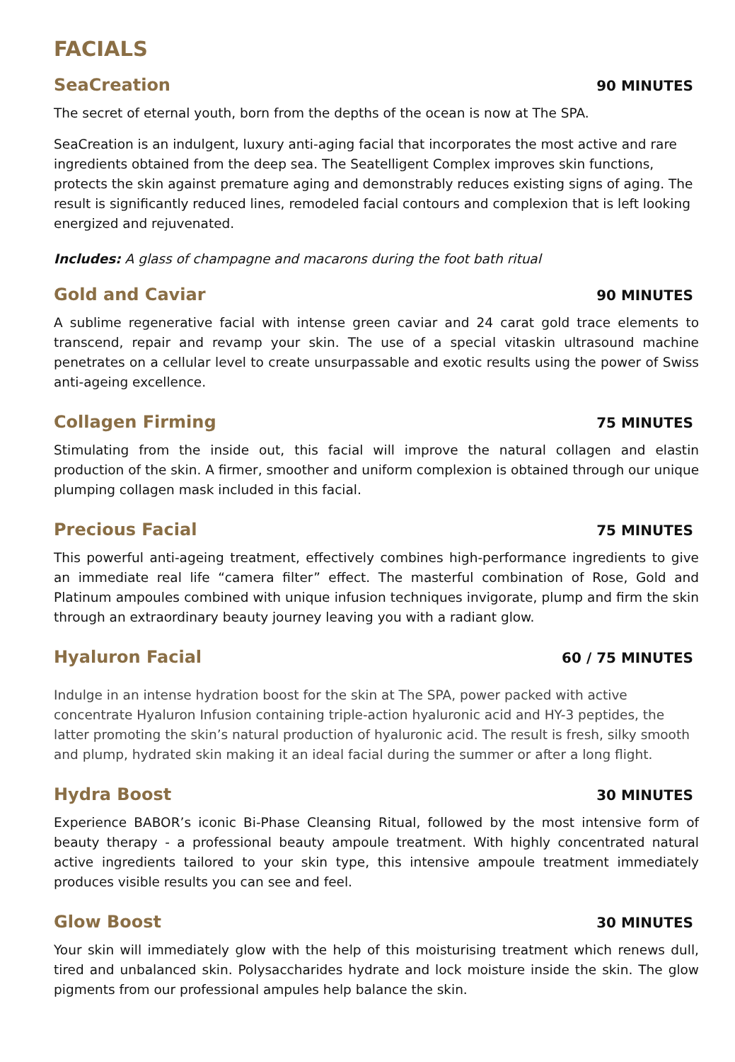FACIALS
SeaCreation
90 MINUTES
The secret of eternal youth, born from the depths of the ocean is now at The SPA.
SeaCreation is an indulgent, luxury anti-aging facial that incorporates the most active and rare ingredients obtained from the deep sea. The Seatelligent Complex improves skin functions, protects the skin against premature aging and demonstrably reduces existing signs of aging. The result is significantly reduced lines, remodeled facial contours and complexion that is left looking energized and rejuvenated.
Includes: A glass of champagne and macarons during the foot bath ritual
Gold and Caviar
90 MINUTES
A sublime regenerative facial with intense green caviar and 24 carat gold trace elements to transcend, repair and revamp your skin. The use of a special vitaskin ultrasound machine penetrates on a cellular level to create unsurpassable and exotic results using the power of Swiss anti-ageing excellence.
Collagen Firming
75 MINUTES
Stimulating from the inside out, this facial will improve the natural collagen and elastin production of the skin. A firmer, smoother and uniform complexion is obtained through our unique plumping collagen mask included in this facial.
Precious Facial
75 MINUTES
This powerful anti-ageing treatment, effectively combines high-performance ingredients to give an immediate real life “camera filter” effect. The masterful combination of Rose, Gold and Platinum ampoules combined with unique infusion techniques invigorate, plump and firm the skin through an extraordinary beauty journey leaving you with a radiant glow.
Hyaluron Facial
60 / 75 MINUTES
Indulge in an intense hydration boost for the skin at The SPA, power packed with active concentrate Hyaluron Infusion containing triple-action hyaluronic acid and HY-3 peptides, the latter promoting the skin’s natural production of hyaluronic acid. The result is fresh, silky smooth and plump, hydrated skin making it an ideal facial during the summer or after a long flight.
Hydra Boost
30 MINUTES
Experience BABOR’s iconic Bi-Phase Cleansing Ritual, followed by the most intensive form of beauty therapy - a professional beauty ampoule treatment. With highly concentrated natural active ingredients tailored to your skin type, this intensive ampoule treatment immediately produces visible results you can see and feel.
Glow Boost
30 MINUTES
Your skin will immediately glow with the help of this moisturising treatment which renews dull, tired and unbalanced skin. Polysaccharides hydrate and lock moisture inside the skin. The glow pigments from our professional ampules help balance the skin.